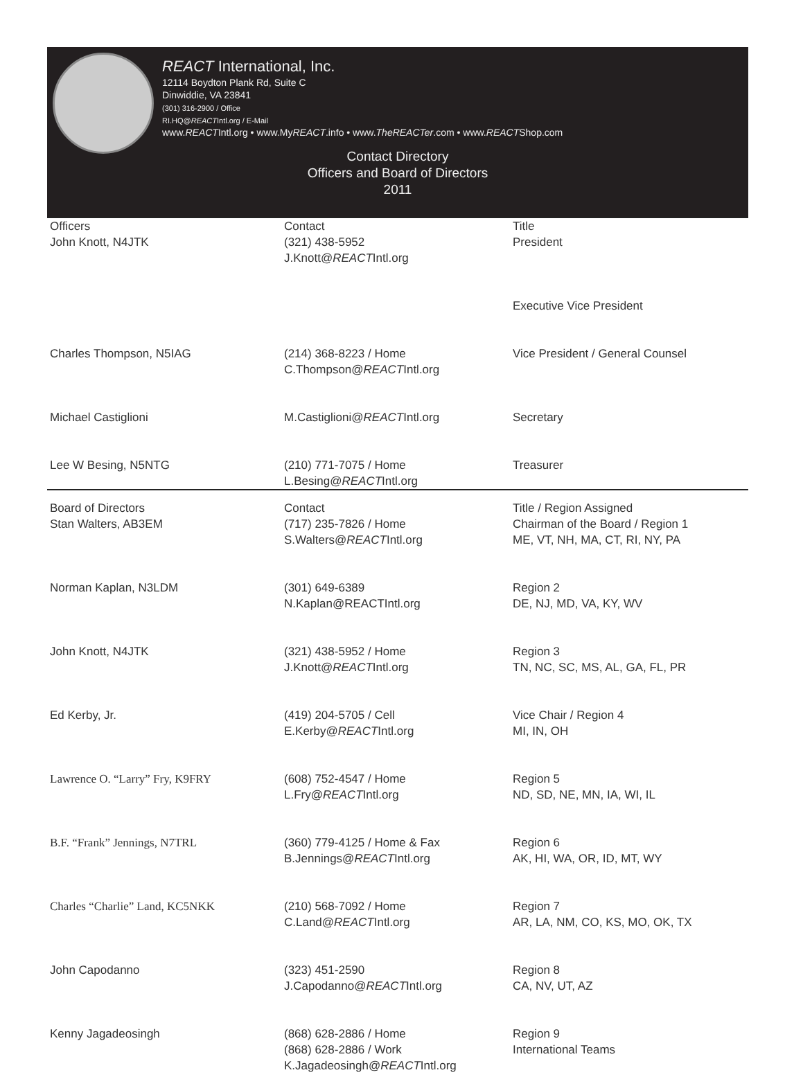REACT International, Inc.
12114 Boydton Plank Rd, Suite C
Dinwiddie, VA 23841
(301) 316-2900 / Office
RI.HQ@REACTIntl.org / E-Mail
www.REACTIntl.org • www.MyREACT.info • www.TheREACTer.com • www.REACTShop.com
Contact Directory
Officers and Board of Directors
2011
| Officers | Contact | Title |
| --- | --- | --- |
| John Knott, N4JTK | (321) 438-5952 J.Knott@ REACT Intl.org | President |
| | | Executive Vice President |
| Charles Thompson, N5IAG | (214) 368-8223 / Home C.Thompson@ REACT Intl.org | Vice President / General Counsel |
| Michael Castiglioni | M.Castiglioni@ REACT Intl.org | Secretary |
| Lee W Besing, N5NTG | (210) 771-7075 / Home L.Besing@ REACT Intl.org | Treasurer |
| Board of Directors | Contact | Title / Region Assigned |
| Stan Walters, AB3EM | (717) 235-7826 / Home S.Walters@ REACT Intl.org | Chairman of the Board / Region 1 ME, VT, NH, MA, CT, RI, NY, PA |
| Norman Kaplan, N3LDM | (301) 649-6389 N.Kaplan@REACTIntl.org | Region 2 DE, NJ, MD, VA, KY, WV |
| John Knott, N4JTK | (321) 438-5952 / Home J.Knott@ REACT Intl.org | Region 3 TN, NC, SC, MS, AL, GA, FL, PR |
| Ed Kerby, Jr. | (419) 204-5705 / Cell E.Kerby@ REACT Intl.org | Vice Chair / Region 4 MI, IN, OH |
| Lawrence O. “Larry” Fry, K9FRY | (608) 752-4547 / Home L.Fry@ REACT Intl.org | Region 5 ND, SD, NE, MN, IA, WI, IL |
| B.F. “Frank” Jennings, N7TRL | (360) 779-4125 / Home & Fax B.Jennings@ REACT Intl.org | Region 6 AK, HI, WA, OR, ID, MT, WY |
| Charles “Charlie” Land, KC5NKK | (210) 568-7092 / Home C.Land@ REACT Intl.org | Region 7 AR, LA, NM, CO, KS, MO, OK, TX |
| John Capodanno | (323) 451-2590 J.Capodanno@ REACT Intl.org | Region 8 CA, NV, UT, AZ |
| Kenny Jagadeosingh | (868) 628-2886 / Home (868) 628-2886 / Work K.Jagadeosingh@ REACT Intl.org | Region 9 International Teams |